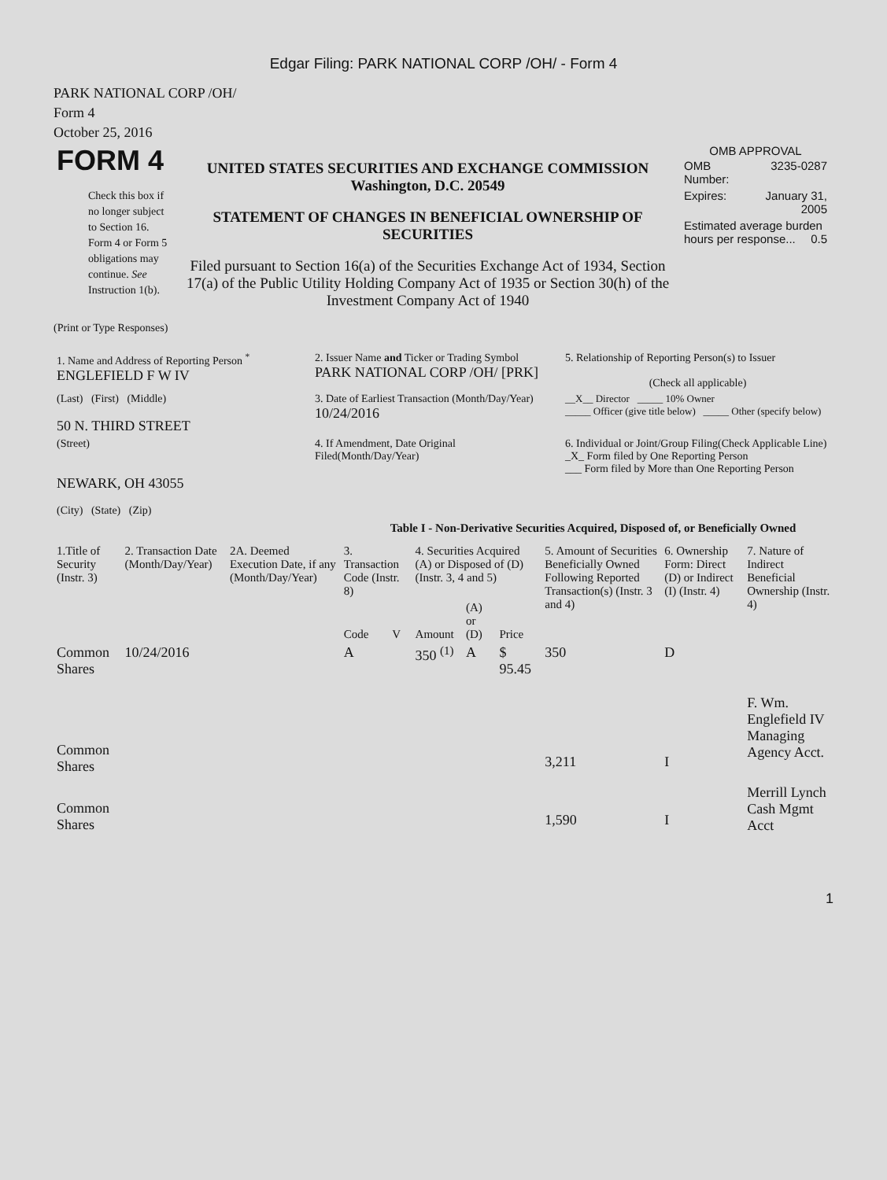Edgar Filing: PARK NATIONAL CORP /OH/ - Form 4
PARK NATIONAL CORP /OH/
Form 4
October 25, 2016
| FORM 4 Check this box if no longer subject to Section 16. Form 4 or Form 5 obligations may continue. See Instruction 1(b). | UNITED STATES SECURITIES AND EXCHANGE COMMISSION Washington, D.C. 20549 STATEMENT OF CHANGES IN BENEFICIAL OWNERSHIP OF SECURITIES Filed pursuant to Section 16(a) of the Securities Exchange Act of 1934, Section 17(a) of the Public Utility Holding Company Act of 1935 or Section 30(h) of the Investment Company Act of 1940 | OMB APPROVAL / OMB Number: / 3235-0287 / / Expires: / January 31, 2005 / / Estimated average burden hours per response... 0.5 / / |
(Print or Type Responses)
| 1. Name and Address of Reporting Person <sup>*</sup> ENGLEFIELD F W IV | 2. Issuer Name and Ticker or Trading Symbol PARK NATIONAL CORP /OH/ [PRK] | 5. Relationship of Reporting Person(s) to Issuer (Check all applicable) |
| (Last) (First) (Middle) 50 N. THIRD STREET | 3. Date of Earliest Transaction (Month/Day/Year) 10/24/2016 | __X__ Director _____ 10% Owner _____ Officer (give title below) _____ Other (specify below) |
| (Street) NEWARK, OH 43055 (City) (State) (Zip) | 4. If Amendment, Date Original Filed(Month/Day/Year) | 6. Individual or Joint/Group Filing(Check Applicable Line) _X_ Form filed by One Reporting Person ___ Form filed by More than One Reporting Person |
Table I - Non-Derivative Securities Acquired, Disposed of, or Beneficially Owned
| 1.Title of Security (Instr. 3) | 2. Transaction Date (Month/Day/Year) | 2A. Deemed Execution Date, if any (Month/Day/Year) | 3. Transaction Code (Instr. 8) | | 4. Securities Acquired (A) or Disposed of (D) (Instr. 3, 4 and 5) | | | 5. Amount of Securities Beneficially Owned Following Reported Transaction(s) (Instr. 3 and 4) | 6. Ownership Form: Direct (D) or Indirect (I) (Instr. 4) | 7. Nature of Indirect Beneficial Ownership (Instr. 4) |
| --- | --- | --- | --- | --- | --- | --- | --- | --- | --- | --- |
| | | | Code | V | Amount | (A) or (D) | Price | | | |
| Common Shares | 10/24/2016 | | A | | 350 <sup>(1)</sup> | A | $ 95.45 | 350 | D | |
| Common Shares | | | | | | | | 3,211 | I | F. Wm. Englefield IV Managing Agency Acct. |
| Common Shares | | | | | | | | 1,590 | I | Merrill Lynch Cash Mgmt Acct |
1